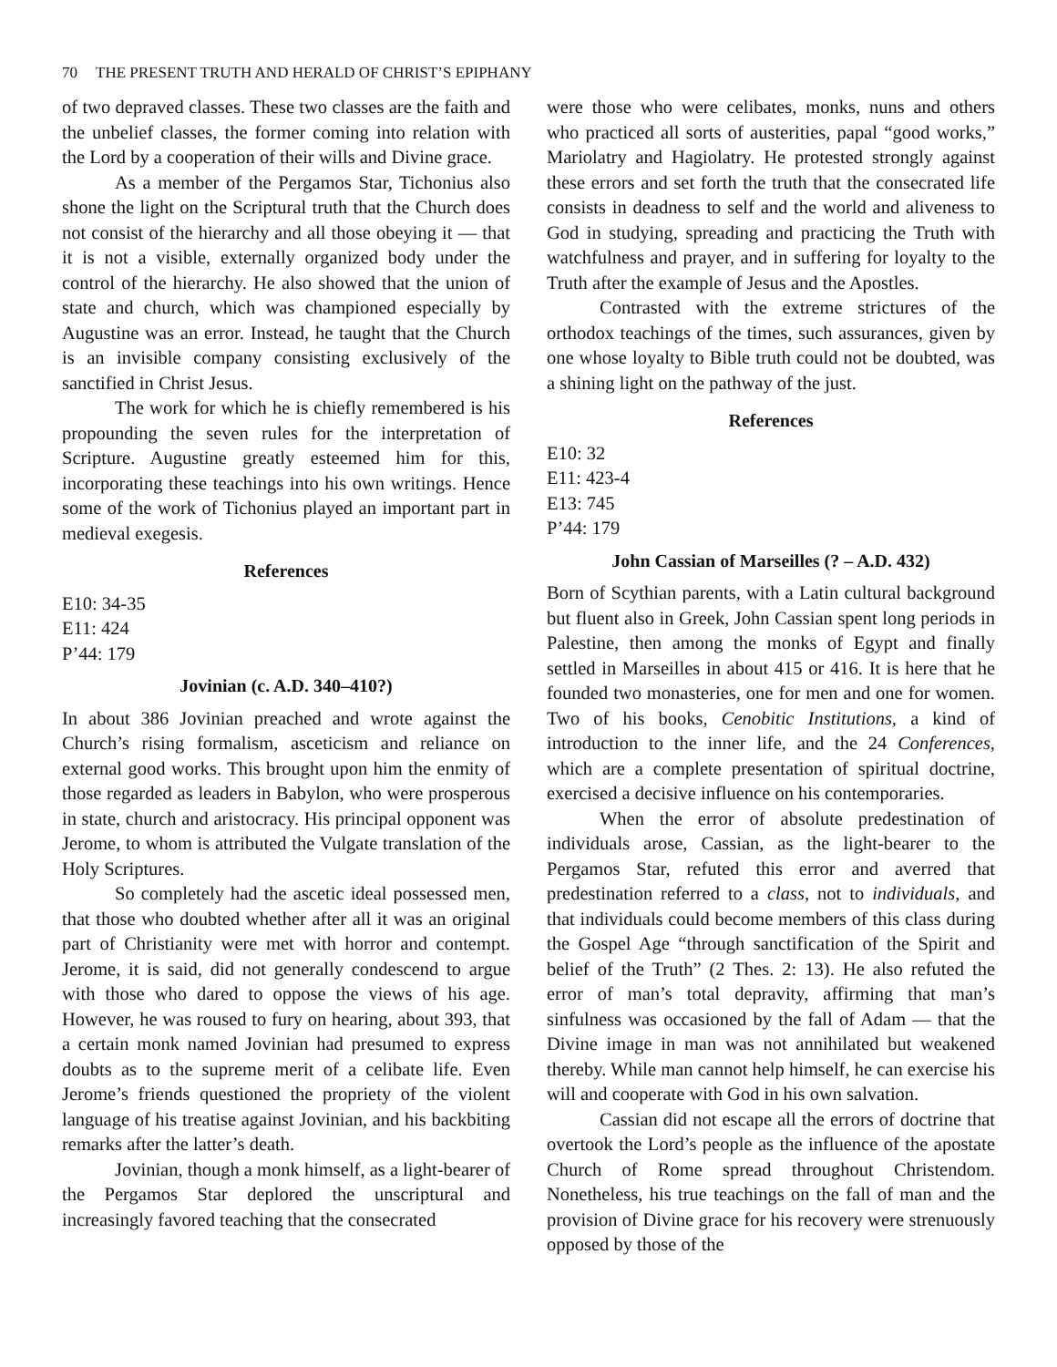70 THE PRESENT TRUTH AND HERALD OF CHRIST’S EPIPHANY
of two depraved classes. These two classes are the faith and the unbelief classes, the former coming into relation with the Lord by a cooperation of their wills and Divine grace.
As a member of the Pergamos Star, Tichonius also shone the light on the Scriptural truth that the Church does not consist of the hierarchy and all those obeying it — that it is not a visible, externally organized body under the control of the hierarchy. He also showed that the union of state and church, which was championed especially by Augustine was an error. Instead, he taught that the Church is an invisible company consisting exclusively of the sanctified in Christ Jesus.
The work for which he is chiefly remembered is his propounding the seven rules for the interpretation of Scripture. Augustine greatly esteemed him for this, incorporating these teachings into his own writings. Hence some of the work of Tichonius played an important part in medieval exegesis.
References
E10: 34-35
E11: 424
P’44: 179
Jovinian (c. A.D. 340–410?)
In about 386 Jovinian preached and wrote against the Church’s rising formalism, asceticism and reliance on external good works. This brought upon him the enmity of those regarded as leaders in Babylon, who were prosperous in state, church and aristocracy. His principal opponent was Jerome, to whom is attributed the Vulgate translation of the Holy Scriptures.
So completely had the ascetic ideal possessed men, that those who doubted whether after all it was an original part of Christianity were met with horror and contempt. Jerome, it is said, did not generally condescend to argue with those who dared to oppose the views of his age. However, he was roused to fury on hearing, about 393, that a certain monk named Jovinian had presumed to express doubts as to the supreme merit of a celibate life. Even Jerome’s friends questioned the propriety of the violent language of his treatise against Jovinian, and his backbiting remarks after the latter’s death.
Jovinian, though a monk himself, as a light-bearer of the Pergamos Star deplored the unscriptural and increasingly favored teaching that the consecrated
were those who were celibates, monks, nuns and others who practiced all sorts of austerities, papal “good works,” Mariolatry and Hagiolatry. He protested strongly against these errors and set forth the truth that the consecrated life consists in deadness to self and the world and aliveness to God in studying, spreading and practicing the Truth with watchfulness and prayer, and in suffering for loyalty to the Truth after the example of Jesus and the Apostles.
Contrasted with the extreme strictures of the orthodox teachings of the times, such assurances, given by one whose loyalty to Bible truth could not be doubted, was a shining light on the pathway of the just.
References
E10: 32
E11: 423-4
E13: 745
P’44: 179
John Cassian of Marseilles (? – A.D. 432)
Born of Scythian parents, with a Latin cultural background but fluent also in Greek, John Cassian spent long periods in Palestine, then among the monks of Egypt and finally settled in Marseilles in about 415 or 416. It is here that he founded two monasteries, one for men and one for women. Two of his books, Cenobitic Institutions, a kind of introduction to the inner life, and the 24 Conferences, which are a complete presentation of spiritual doctrine, exercised a decisive influence on his contemporaries.
When the error of absolute predestination of individuals arose, Cassian, as the light-bearer to the Pergamos Star, refuted this error and averred that predestination referred to a class, not to individuals, and that individuals could become members of this class during the Gospel Age “through sanctification of the Spirit and belief of the Truth” (2 Thes. 2: 13). He also refuted the error of man’s total depravity, affirming that man’s sinfulness was occasioned by the fall of Adam — that the Divine image in man was not annihilated but weakened thereby. While man cannot help himself, he can exercise his will and cooperate with God in his own salvation.
Cassian did not escape all the errors of doctrine that overtook the Lord’s people as the influence of the apostate Church of Rome spread throughout Christendom. Nonetheless, his true teachings on the fall of man and the provision of Divine grace for his recovery were strenuously opposed by those of the